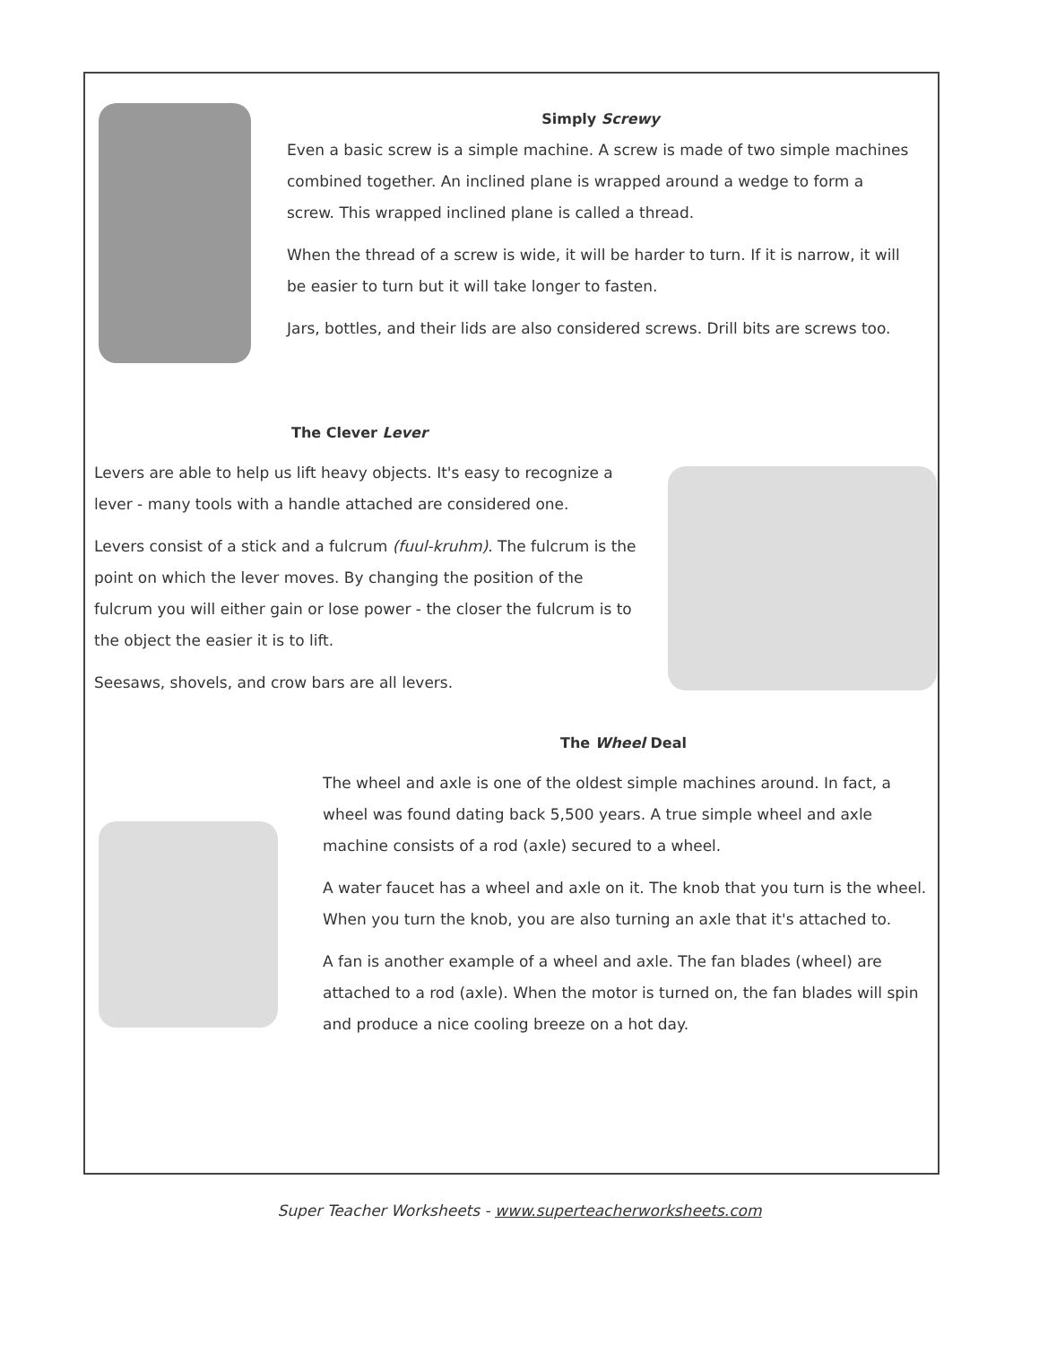Simply Screwy
Even a basic screw is a simple machine. A screw is made of two simple machines combined together. An inclined plane is wrapped around a wedge to form a screw. This wrapped inclined plane is called a thread.
When the thread of a screw is wide, it will be harder to turn. If it is narrow, it will be easier to turn but it will take longer to fasten.
Jars, bottles, and their lids are also considered screws. Drill bits are screws too.
The Clever Lever
Levers are able to help us lift heavy objects. It's easy to recognize a lever - many tools with a handle attached are considered one.
Levers consist of a stick and a fulcrum (fuul-kruhm). The fulcrum is the point on which the lever moves. By changing the position of the fulcrum you will either gain or lose power - the closer the fulcrum is to the object the easier it is to lift.
Seesaws, shovels, and crow bars are all levers.
The Wheel Deal
The wheel and axle is one of the oldest simple machines around. In fact, a wheel was found dating back 5,500 years. A true simple wheel and axle machine consists of a rod (axle) secured to a wheel.
A water faucet has a wheel and axle on it. The knob that you turn is the wheel. When you turn the knob, you are also turning an axle that it's attached to.
A fan is another example of a wheel and axle. The fan blades (wheel) are attached to a rod (axle). When the motor is turned on, the fan blades will spin and produce a nice cooling breeze on a hot day.
Super Teacher Worksheets - www.superteacherworksheets.com